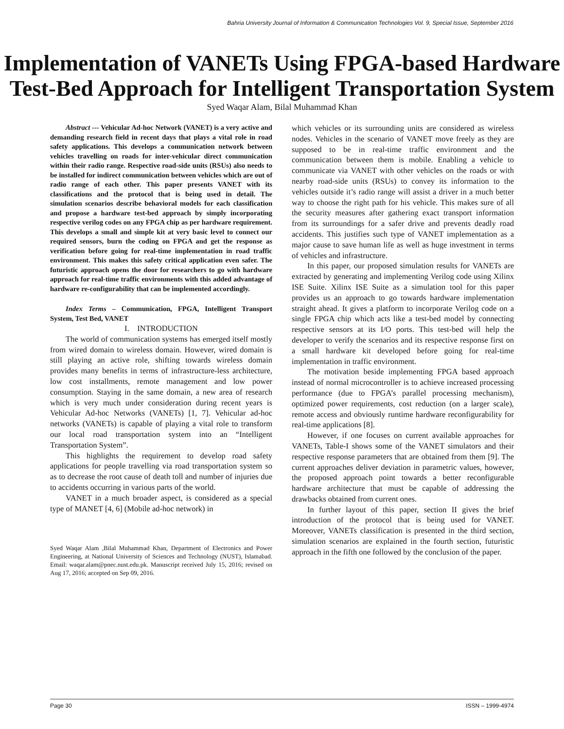Bahria University Journal of Information & Communication Technologies Vol. 9, Special Issue, September 2016
Implementation of VANETs Using FPGA-based Hardware Test-Bed Approach for Intelligent Transportation System
Syed Waqar Alam, Bilal Muhammad Khan
Abstract --- Vehicular Ad-hoc Network (VANET) is a very active and demanding research field in recent days that plays a vital role in road safety applications. This develops a communication network between vehicles travelling on roads for inter-vehicular direct communication within their radio range. Respective road-side units (RSUs) also needs to be installed for indirect communication between vehicles which are out of radio range of each other. This paper presents VANET with its classifications and the protocol that is being used in detail. The simulation scenarios describe behavioral models for each classification and propose a hardware test-bed approach by simply incorporating respective verilog codes on any FPGA chip as per hardware requirement. This develops a small and simple kit at very basic level to connect our required sensors, burn the coding on FPGA and get the response as verification before going for real-time implementation in road traffic environment. This makes this safety critical application even safer. The futuristic approach opens the door for researchers to go with hardware approach for real-time traffic environments with this added advantage of hardware re-configurability that can be implemented accordingly.
Index Terms – Communication, FPGA, Intelligent Transport System, Test Bed, VANET
I. INTRODUCTION
The world of communication systems has emerged itself mostly from wired domain to wireless domain. However, wired domain is still playing an active role, shifting towards wireless domain provides many benefits in terms of infrastructure-less architecture, low cost installments, remote management and low power consumption. Staying in the same domain, a new area of research which is very much under consideration during recent years is Vehicular Ad-hoc Networks (VANETs) [1, 7]. Vehicular ad-hoc networks (VANETs) is capable of playing a vital role to transform our local road transportation system into an “Intelligent Transportation System”.
This highlights the requirement to develop road safety applications for people travelling via road transportation system so as to decrease the root cause of death toll and number of injuries due to accidents occurring in various parts of the world.
VANET in a much broader aspect, is considered as a special type of MANET [4, 6] (Mobile ad-hoc network) in
Syed Waqar Alam ,Bilal Muhammad Khan, Department of Electronics and Power Engineering, at National University of Sciences and Technology (NUST), Islamabad. Email: waqar.alam@pnec.nust.edu.pk. Manuscript received July 15, 2016; revised on Aug 17, 2016; accepted on Sep 09, 2016.
which vehicles or its surrounding units are considered as wireless nodes. Vehicles in the scenario of VANET move freely as they are supposed to be in real-time traffic environment and the communication between them is mobile. Enabling a vehicle to communicate via VANET with other vehicles on the roads or with nearby road-side units (RSUs) to convey its information to the vehicles outside it’s radio range will assist a driver in a much better way to choose the right path for his vehicle. This makes sure of all the security measures after gathering exact transport information from its surroundings for a safer drive and prevents deadly road accidents. This justifies such type of VANET implementation as a major cause to save human life as well as huge investment in terms of vehicles and infrastructure.
In this paper, our proposed simulation results for VANETs are extracted by generating and implementing Verilog code using Xilinx ISE Suite. Xilinx ISE Suite as a simulation tool for this paper provides us an approach to go towards hardware implementation straight ahead. It gives a platform to incorporate Verilog code on a single FPGA chip which acts like a test-bed model by connecting respective sensors at its I/O ports. This test-bed will help the developer to verify the scenarios and its respective response first on a small hardware kit developed before going for real-time implementation in traffic environment.
The motivation beside implementing FPGA based approach instead of normal microcontroller is to achieve increased processing performance (due to FPGA’s parallel processing mechanism), optimized power requirements, cost reduction (on a larger scale), remote access and obviously runtime hardware reconfigurability for real-time applications [8].
However, if one focuses on current available approaches for VANETs, Table-I shows some of the VANET simulators and their respective response parameters that are obtained from them [9]. The current approaches deliver deviation in parametric values, however, the proposed approach point towards a better reconfigurable hardware architecture that must be capable of addressing the drawbacks obtained from current ones.
In further layout of this paper, section II gives the brief introduction of the protocol that is being used for VANET. Moreover, VANETs classification is presented in the third section, simulation scenarios are explained in the fourth section, futuristic approach in the fifth one followed by the conclusion of the paper.
Page 30 ISSN – 1999-4974